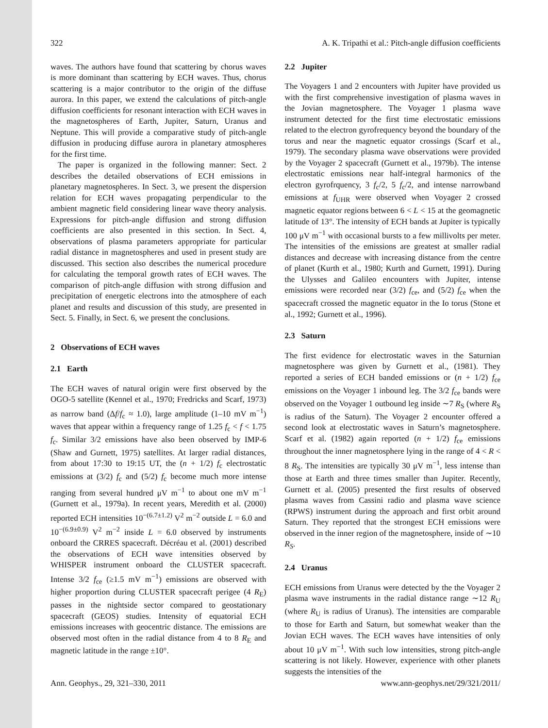322 A. K. Tripathi et al.: Pitch-angle diffusion coefficients
waves. The authors have found that scattering by chorus waves is more dominant than scattering by ECH waves. Thus, chorus scattering is a major contributor to the origin of the diffuse aurora. In this paper, we extend the calculations of pitch-angle diffusion coefficients for resonant interaction with ECH waves in the magnetospheres of Earth, Jupiter, Saturn, Uranus and Neptune. This will provide a comparative study of pitch-angle diffusion in producing diffuse aurora in planetary atmospheres for the first time.
The paper is organized in the following manner: Sect. 2 describes the detailed observations of ECH emissions in planetary magnetospheres. In Sect. 3, we present the dispersion relation for ECH waves propagating perpendicular to the ambient magnetic field considering linear wave theory analysis. Expressions for pitch-angle diffusion and strong diffusion coefficients are also presented in this section. In Sect. 4, observations of plasma parameters appropriate for particular radial distance in magnetospheres and used in present study are discussed. This section also describes the numerical procedure for calculating the temporal growth rates of ECH waves. The comparison of pitch-angle diffusion with strong diffusion and precipitation of energetic electrons into the atmosphere of each planet and results and discussion of this study, are presented in Sect. 5. Finally, in Sect. 6, we present the conclusions.
2 Observations of ECH waves
2.1 Earth
The ECH waves of natural origin were first observed by the OGO-5 satellite (Kennel et al., 1970; Fredricks and Scarf, 1973) as narrow band (Δf/f<sub>c</sub> ≈ 1.0), large amplitude (1–10 mV m<sup>−1</sup>) waves that appear within a frequency range of 1.25 f<sub>c</sub> < f < 1.75 f<sub>c</sub>. Similar 3/2 emissions have also been observed by IMP-6 (Shaw and Gurnett, 1975) satellites. At larger radial distances, from about 17:30 to 19:15 UT, the (n + 1/2) f<sub>c</sub> electrostatic emissions at (3/2) f<sub>c</sub> and (5/2) f<sub>c</sub> become much more intense ranging from several hundred μV m<sup>−1</sup> to about one mV m<sup>−1</sup> (Gurnett et al., 1979a). In recent years, Meredith et al. (2000) reported ECH intensities 10<sup>−(6.7±1.2)</sup> V<sup>2</sup> m<sup>−2</sup> outside L = 6.0 and 10<sup>−(6.9±0.9)</sup> V<sup>2</sup> m<sup>−2</sup> inside L = 6.0 observed by instruments onboard the CRRES spacecraft. Décréau et al. (2001) described the observations of ECH wave intensities observed by WHISPER instrument onboard the CLUSTER spacecraft. Intense 3/2 f<sub>ce</sub> (≥1.5 mV m<sup>−1</sup>) emissions are observed with higher proportion during CLUSTER spacecraft perigee (4 R<sub>E</sub>) passes in the nightside sector compared to geostationary spacecraft (GEOS) studies. Intensity of equatorial ECH emissions increases with geocentric distance. The emissions are observed most often in the radial distance from 4 to 8 R<sub>E</sub> and magnetic latitude in the range ±10°.
2.2 Jupiter
The Voyagers 1 and 2 encounters with Jupiter have provided us with the first comprehensive investigation of plasma waves in the Jovian magnetosphere. The Voyager 1 plasma wave instrument detected for the first time electrostatic emissions related to the electron gyrofrequency beyond the boundary of the torus and near the magnetic equator crossings (Scarf et al., 1979). The secondary plasma wave observations were provided by the Voyager 2 spacecraft (Gurnett et al., 1979b). The intense electrostatic emissions near half-integral harmonics of the electron gyrofrquency, 3 f<sub>c</sub>/2, 5 f<sub>c</sub>/2, and intense narrowband emissions at f<sub>UHR</sub> were observed when Voyager 2 crossed magnetic equator regions between 6 < L < 15 at the geomagnetic latitude of 13°. The intensity of ECH bands at Jupiter is typically 100 μV m<sup>−1</sup> with occasional bursts to a few millivolts per meter. The intensities of the emissions are greatest at smaller radial distances and decrease with increasing distance from the centre of planet (Kurth et al., 1980; Kurth and Gurnett, 1991). During the Ulysses and Galileo encounters with Jupiter, intense emissions were recorded near (3/2) f<sub>ce</sub>, and (5/2) f<sub>ce</sub> when the spacecraft crossed the magnetic equator in the Io torus (Stone et al., 1992; Gurnett et al., 1996).
2.3 Saturn
The first evidence for electrostatic waves in the Saturnian magnetosphere was given by Gurnett et al., (1981). They reported a series of ECH banded emissions or (n + 1/2) f<sub>ce</sub> emissions on the Voyager 1 inbound leg. The 3/2 f<sub>ce</sub> bands were observed on the Voyager 1 outbound leg inside ∼7 R<sub>S</sub> (where R<sub>S</sub> is radius of the Saturn). The Voyager 2 encounter offered a second look at electrostatic waves in Saturn’s magnetosphere. Scarf et al. (1982) again reported (n + 1/2) f<sub>ce</sub> emissions throughout the inner magnetosphere lying in the range of 4 < R < 8 R<sub>S</sub>. The intensities are typically 30 μV m<sup>−1</sup>, less intense than those at Earth and three times smaller than Jupiter. Recently, Gurnett et al. (2005) presented the first results of observed plasma waves from Cassini radio and plasma wave science (RPWS) instrument during the approach and first orbit around Saturn. They reported that the strongest ECH emissions were observed in the inner region of the magnetosphere, inside of ∼10 R<sub>S</sub>.
2.4 Uranus
ECH emissions from Uranus were detected by the the Voyager 2 plasma wave instruments in the radial distance range ∼12 R<sub>U</sub> (where R<sub>U</sub> is radius of Uranus). The intensities are comparable to those for Earth and Saturn, but somewhat weaker than the Jovian ECH waves. The ECH waves have intensities of only about 10 μV m<sup>−1</sup>. With such low intensities, strong pitch-angle scattering is not likely. However, experience with other planets suggests the intensities of the
Ann. Geophys., 29, 321–330, 2011 www.ann-geophys.net/29/321/2011/